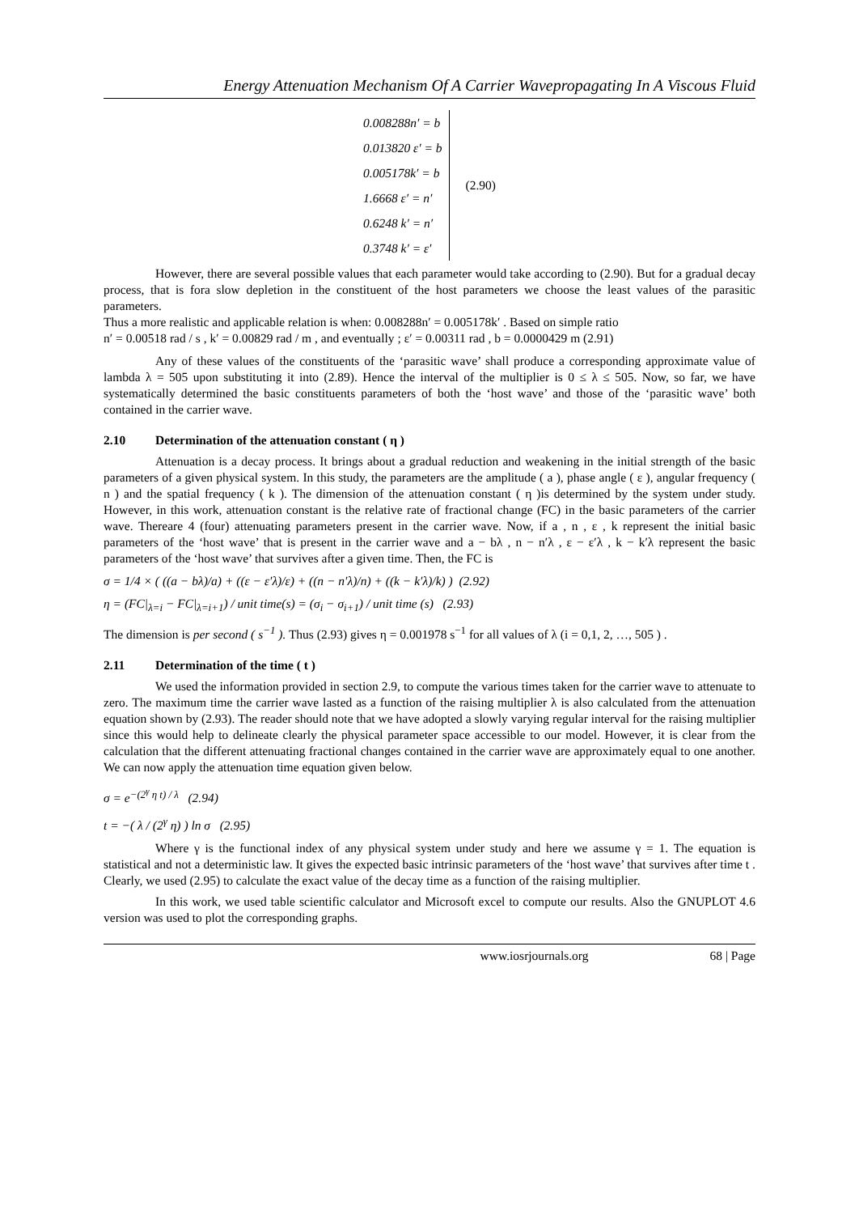Energy Attenuation Mechanism Of A Carrier Wavepropagating In A Viscous Fluid
0.008288n′ = b
0.013820 ε′ = b
0.005178k′ = b
1.6668 ε′ = n′
0.6248 k′ = n′
0.3748 k′ = ε′
(2.90)
However, there are several possible values that each parameter would take according to (2.90). But for a gradual decay process, that is fora slow depletion in the constituent of the host parameters we choose the least values of the parasitic parameters.
Thus a more realistic and applicable relation is when: 0.008288n′ = 0.005178k′ . Based on simple ratio
n′ = 0.00518 rad / s , k′ = 0.00829 rad / m , and eventually ; ε′ = 0.00311 rad , b = 0.0000429 m (2.91)
Any of these values of the constituents of the ‘parasitic wave’ shall produce a corresponding approximate value of lambda λ = 505 upon substituting it into (2.89). Hence the interval of the multiplier is 0 ≤ λ ≤ 505. Now, so far, we have systematically determined the basic constituents parameters of both the ‘host wave’ and those of the ‘parasitic wave’ both contained in the carrier wave.
2.10 Determination of the attenuation constant ( η )
Attenuation is a decay process. It brings about a gradual reduction and weakening in the initial strength of the basic parameters of a given physical system. In this study, the parameters are the amplitude ( a ), phase angle ( ε ), angular frequency ( n ) and the spatial frequency ( k ). The dimension of the attenuation constant ( η )is determined by the system under study. However, in this work, attenuation constant is the relative rate of fractional change (FC) in the basic parameters of the carrier wave. Thereare 4 (four) attenuating parameters present in the carrier wave. Now, if a , n , ε , k represent the initial basic parameters of the ‘host wave’ that is present in the carrier wave and a − bλ , n − n′λ , ε − ε′λ , k − k′λ represent the basic parameters of the ‘host wave’ that survives after a given time. Then, the FC is
σ = 1/4 × ( ((a − bλ)/a) + ((ε − ε′λ)/ε) + ((n − n′λ)/n) + ((k − k′λ)/k) ) (2.92)
η = (FC|<sub>λ=i</sub> − FC|<sub>λ=i+1</sub>) / unit time(s) = (σ<sub>i</sub> − σ<sub>i+1</sub>) / unit time (s) (2.93)
The dimension is per second ( s<sup>−1</sup> ). Thus (2.93) gives η = 0.001978 s<sup>−1</sup> for all values of λ (i = 0,1, 2, …, 505 ) .
2.11 Determination of the time ( t )
We used the information provided in section 2.9, to compute the various times taken for the carrier wave to attenuate to zero. The maximum time the carrier wave lasted as a function of the raising multiplier λ is also calculated from the attenuation equation shown by (2.93). The reader should note that we have adopted a slowly varying regular interval for the raising multiplier since this would help to delineate clearly the physical parameter space accessible to our model. However, it is clear from the calculation that the different attenuating fractional changes contained in the carrier wave are approximately equal to one another. We can now apply the attenuation time equation given below.
σ = e<sup>−(2<sup>γ</sup> η t) / λ</sup> (2.94)
t = −( λ / (2<sup>γ</sup> η) ) ln σ (2.95)
Where γ is the functional index of any physical system under study and here we assume γ = 1. The equation is statistical and not a deterministic law. It gives the expected basic intrinsic parameters of the ‘host wave’ that survives after time t . Clearly, we used (2.95) to calculate the exact value of the decay time as a function of the raising multiplier.
In this work, we used table scientific calculator and Microsoft excel to compute our results. Also the GNUPLOT 4.6 version was used to plot the corresponding graphs.
www.iosrjournals.org 68 | Page